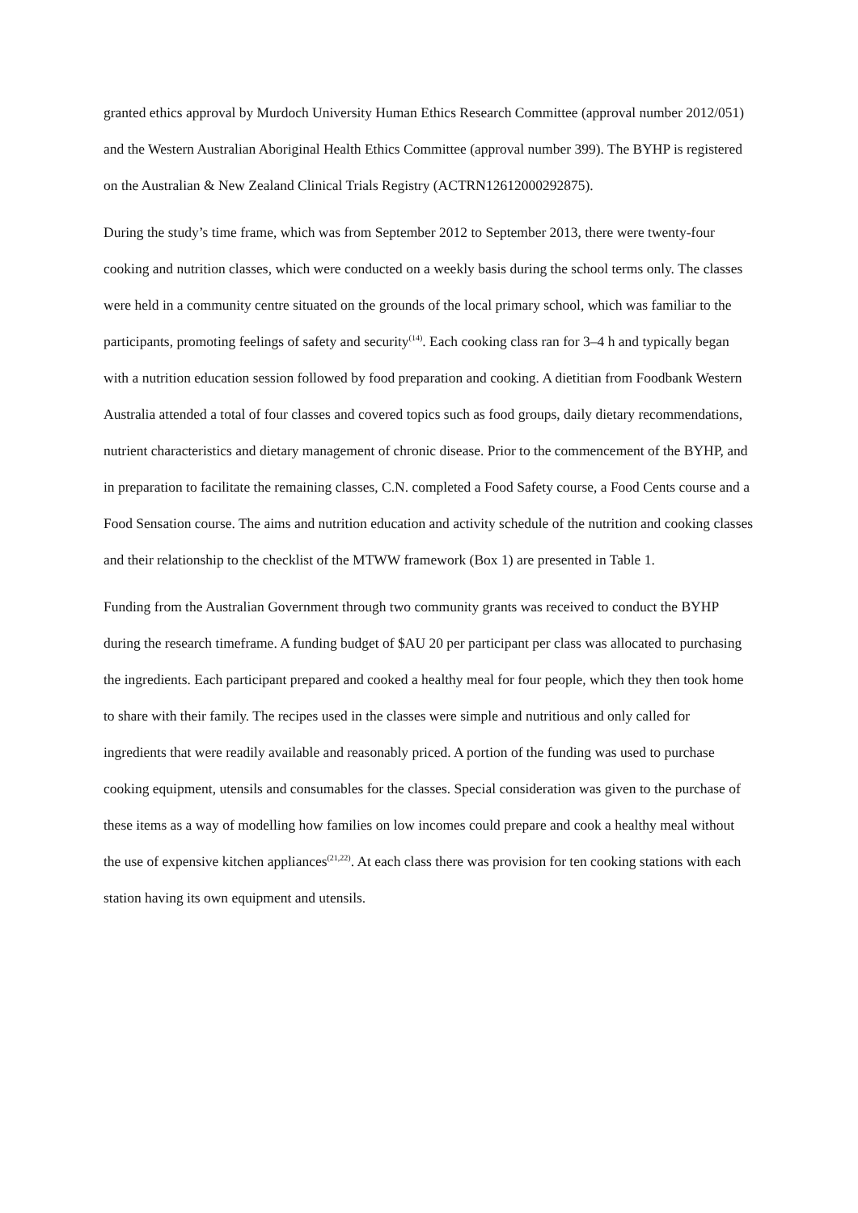granted ethics approval by Murdoch University Human Ethics Research Committee (approval number 2012/051) and the Western Australian Aboriginal Health Ethics Committee (approval number 399). The BYHP is registered on the Australian & New Zealand Clinical Trials Registry (ACTRN12612000292875).
During the study’s time frame, which was from September 2012 to September 2013, there were twenty-four cooking and nutrition classes, which were conducted on a weekly basis during the school terms only. The classes were held in a community centre situated on the grounds of the local primary school, which was familiar to the participants, promoting feelings of safety and security<sup>(14)</sup>. Each cooking class ran for 3–4 h and typically began with a nutrition education session followed by food preparation and cooking. A dietitian from Foodbank Western Australia attended a total of four classes and covered topics such as food groups, daily dietary recommendations, nutrient characteristics and dietary management of chronic disease. Prior to the commencement of the BYHP, and in preparation to facilitate the remaining classes, C.N. completed a Food Safety course, a Food Cents course and a Food Sensation course. The aims and nutrition education and activity schedule of the nutrition and cooking classes and their relationship to the checklist of the MTWW framework (Box 1) are presented in Table 1.
Funding from the Australian Government through two community grants was received to conduct the BYHP during the research timeframe. A funding budget of $AU 20 per participant per class was allocated to purchasing the ingredients. Each participant prepared and cooked a healthy meal for four people, which they then took home to share with their family. The recipes used in the classes were simple and nutritious and only called for ingredients that were readily available and reasonably priced. A portion of the funding was used to purchase cooking equipment, utensils and consumables for the classes. Special consideration was given to the purchase of these items as a way of modelling how families on low incomes could prepare and cook a healthy meal without the use of expensive kitchen appliances<sup>(21,22)</sup>. At each class there was provision for ten cooking stations with each station having its own equipment and utensils.